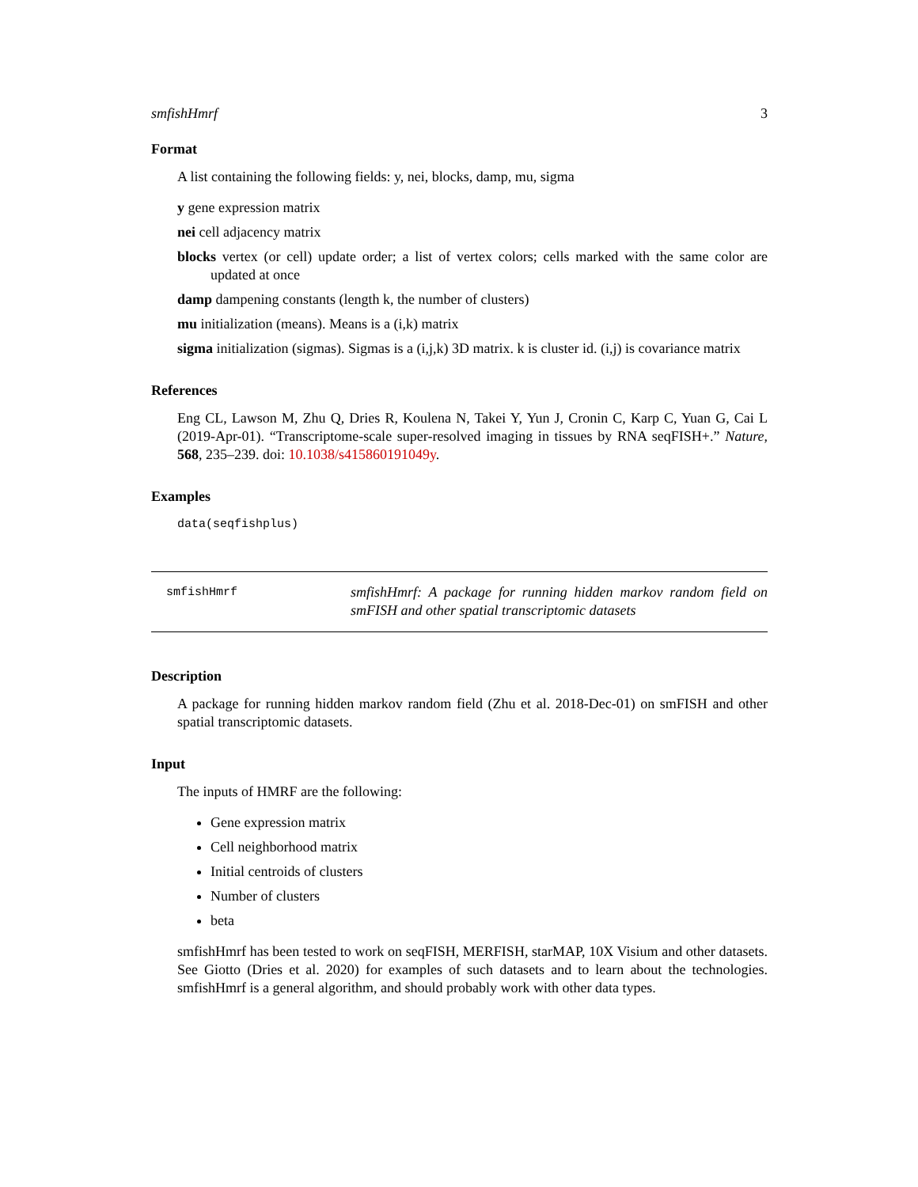smfishHmrf 3
Format
A list containing the following fields: y, nei, blocks, damp, mu, sigma
y gene expression matrix
nei cell adjacency matrix
blocks vertex (or cell) update order; a list of vertex colors; cells marked with the same color are updated at once
damp dampening constants (length k, the number of clusters)
mu initialization (means). Means is a (i,k) matrix
sigma initialization (sigmas). Sigmas is a (i,j,k) 3D matrix. k is cluster id. (i,j) is covariance matrix
References
Eng CL, Lawson M, Zhu Q, Dries R, Koulena N, Takei Y, Yun J, Cronin C, Karp C, Yuan G, Cai L (2019-Apr-01). “Transcriptome-scale super-resolved imaging in tissues by RNA seqFISH+.” Nature, 568, 235–239. doi: 10.1038/s415860191049y.
Examples
data(seqfishplus)
smfishHmrf
smfishHmrf: A package for running hidden markov random field on smFISH and other spatial transcriptomic datasets
Description
A package for running hidden markov random field (Zhu et al. 2018-Dec-01) on smFISH and other spatial transcriptomic datasets.
Input
The inputs of HMRF are the following:
Gene expression matrix
Cell neighborhood matrix
Initial centroids of clusters
Number of clusters
beta
smfishHmrf has been tested to work on seqFISH, MERFISH, starMAP, 10X Visium and other datasets. See Giotto (Dries et al. 2020) for examples of such datasets and to learn about the technologies. smfishHmrf is a general algorithm, and should probably work with other data types.